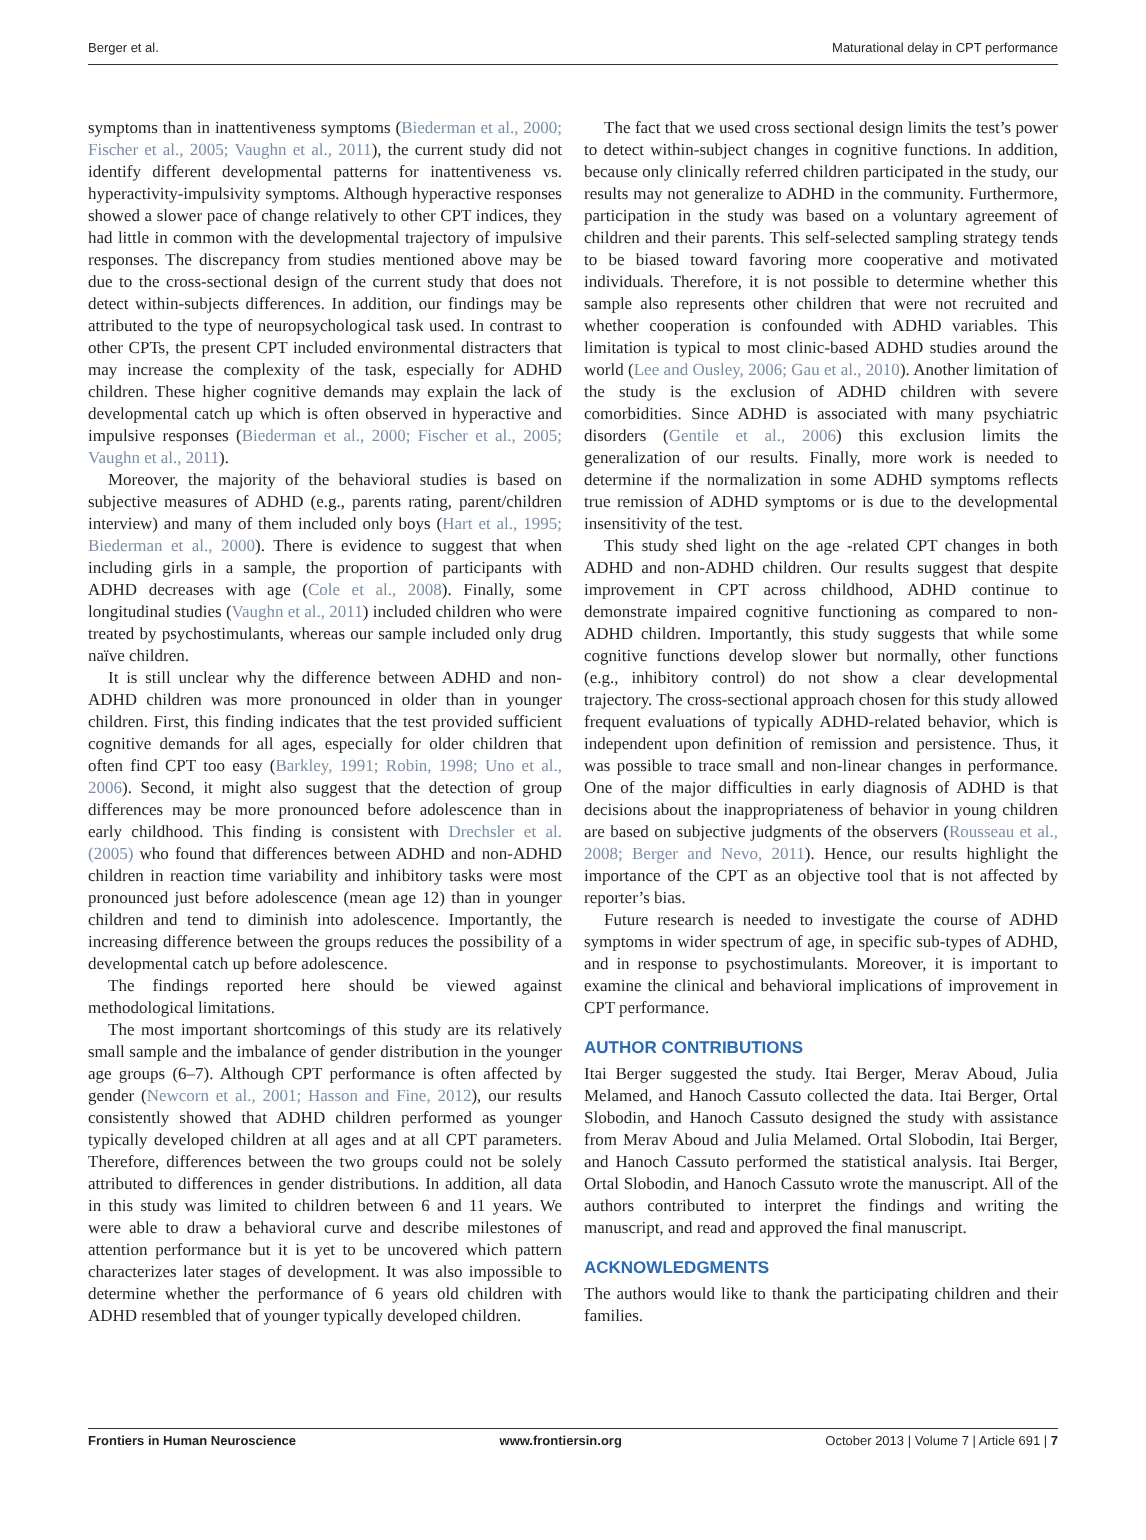Berger et al. Maturational delay in CPT performance
symptoms than in inattentiveness symptoms (Biederman et al., 2000; Fischer et al., 2005; Vaughn et al., 2011), the current study did not identify different developmental patterns for inattentiveness vs. hyperactivity-impulsivity symptoms. Although hyperactive responses showed a slower pace of change relatively to other CPT indices, they had little in common with the developmental trajectory of impulsive responses. The discrepancy from studies mentioned above may be due to the cross-sectional design of the current study that does not detect within-subjects differences. In addition, our findings may be attributed to the type of neuropsychological task used. In contrast to other CPTs, the present CPT included environmental distracters that may increase the complexity of the task, especially for ADHD children. These higher cognitive demands may explain the lack of developmental catch up which is often observed in hyperactive and impulsive responses (Biederman et al., 2000; Fischer et al., 2005; Vaughn et al., 2011).
Moreover, the majority of the behavioral studies is based on subjective measures of ADHD (e.g., parents rating, parent/children interview) and many of them included only boys (Hart et al., 1995; Biederman et al., 2000). There is evidence to suggest that when including girls in a sample, the proportion of participants with ADHD decreases with age (Cole et al., 2008). Finally, some longitudinal studies (Vaughn et al., 2011) included children who were treated by psychostimulants, whereas our sample included only drug naïve children.
It is still unclear why the difference between ADHD and non-ADHD children was more pronounced in older than in younger children. First, this finding indicates that the test provided sufficient cognitive demands for all ages, especially for older children that often find CPT too easy (Barkley, 1991; Robin, 1998; Uno et al., 2006). Second, it might also suggest that the detection of group differences may be more pronounced before adolescence than in early childhood. This finding is consistent with Drechsler et al. (2005) who found that differences between ADHD and non-ADHD children in reaction time variability and inhibitory tasks were most pronounced just before adolescence (mean age 12) than in younger children and tend to diminish into adolescence. Importantly, the increasing difference between the groups reduces the possibility of a developmental catch up before adolescence.
The findings reported here should be viewed against methodological limitations.
The most important shortcomings of this study are its relatively small sample and the imbalance of gender distribution in the younger age groups (6–7). Although CPT performance is often affected by gender (Newcorn et al., 2001; Hasson and Fine, 2012), our results consistently showed that ADHD children performed as younger typically developed children at all ages and at all CPT parameters. Therefore, differences between the two groups could not be solely attributed to differences in gender distributions. In addition, all data in this study was limited to children between 6 and 11 years. We were able to draw a behavioral curve and describe milestones of attention performance but it is yet to be uncovered which pattern characterizes later stages of development. It was also impossible to determine whether the performance of 6 years old children with ADHD resembled that of younger typically developed children.
The fact that we used cross sectional design limits the test’s power to detect within-subject changes in cognitive functions. In addition, because only clinically referred children participated in the study, our results may not generalize to ADHD in the community. Furthermore, participation in the study was based on a voluntary agreement of children and their parents. This self-selected sampling strategy tends to be biased toward favoring more cooperative and motivated individuals. Therefore, it is not possible to determine whether this sample also represents other children that were not recruited and whether cooperation is confounded with ADHD variables. This limitation is typical to most clinic-based ADHD studies around the world (Lee and Ousley, 2006; Gau et al., 2010). Another limitation of the study is the exclusion of ADHD children with severe comorbidities. Since ADHD is associated with many psychiatric disorders (Gentile et al., 2006) this exclusion limits the generalization of our results. Finally, more work is needed to determine if the normalization in some ADHD symptoms reflects true remission of ADHD symptoms or is due to the developmental insensitivity of the test.
This study shed light on the age -related CPT changes in both ADHD and non-ADHD children. Our results suggest that despite improvement in CPT across childhood, ADHD continue to demonstrate impaired cognitive functioning as compared to non-ADHD children. Importantly, this study suggests that while some cognitive functions develop slower but normally, other functions (e.g., inhibitory control) do not show a clear developmental trajectory. The cross-sectional approach chosen for this study allowed frequent evaluations of typically ADHD-related behavior, which is independent upon definition of remission and persistence. Thus, it was possible to trace small and non-linear changes in performance. One of the major difficulties in early diagnosis of ADHD is that decisions about the inappropriateness of behavior in young children are based on subjective judgments of the observers (Rousseau et al., 2008; Berger and Nevo, 2011). Hence, our results highlight the importance of the CPT as an objective tool that is not affected by reporter’s bias.
Future research is needed to investigate the course of ADHD symptoms in wider spectrum of age, in specific sub-types of ADHD, and in response to psychostimulants. Moreover, it is important to examine the clinical and behavioral implications of improvement in CPT performance.
AUTHOR CONTRIBUTIONS
Itai Berger suggested the study. Itai Berger, Merav Aboud, Julia Melamed, and Hanoch Cassuto collected the data. Itai Berger, Ortal Slobodin, and Hanoch Cassuto designed the study with assistance from Merav Aboud and Julia Melamed. Ortal Slobodin, Itai Berger, and Hanoch Cassuto performed the statistical analysis. Itai Berger, Ortal Slobodin, and Hanoch Cassuto wrote the manuscript. All of the authors contributed to interpret the findings and writing the manuscript, and read and approved the final manuscript.
ACKNOWLEDGMENTS
The authors would like to thank the participating children and their families.
Frontiers in Human Neuroscience www.frontiersin.org October 2013 | Volume 7 | Article 691 | 7